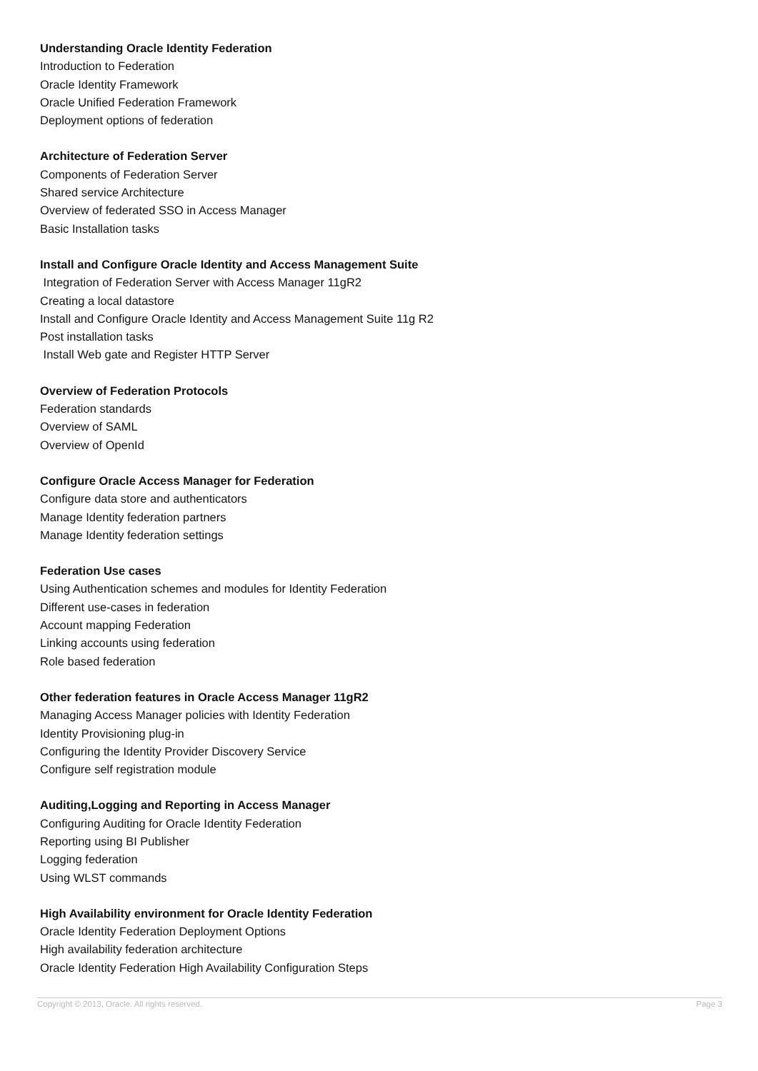Understanding Oracle Identity Federation
Introduction to Federation
Oracle Identity Framework
Oracle Unified Federation Framework
Deployment options of federation
Architecture of Federation Server
Components of Federation Server
Shared service Architecture
Overview of federated SSO in Access Manager
Basic Installation tasks
Install and Configure Oracle Identity and Access Management Suite
Integration of Federation Server with Access Manager 11gR2
Creating a local datastore
Install and Configure Oracle Identity and Access Management Suite 11g R2
Post installation tasks
Install Web gate and Register HTTP Server
Overview of Federation Protocols
Federation standards
Overview of SAML
Overview of OpenId
Configure Oracle Access Manager for Federation
Configure data store and authenticators
Manage Identity federation partners
Manage Identity federation settings
Federation Use cases
Using Authentication schemes and modules for Identity Federation
Different use-cases in federation
Account mapping Federation
Linking accounts using federation
Role based federation
Other federation features in Oracle Access Manager 11gR2
Managing Access Manager policies with Identity Federation
Identity Provisioning plug-in
Configuring the Identity Provider Discovery Service
Configure self registration module
Auditing,Logging and Reporting in Access Manager
Configuring Auditing for Oracle Identity Federation
Reporting using BI Publisher
Logging federation
Using WLST commands
High Availability environment for Oracle Identity Federation
Oracle Identity Federation Deployment Options
High availability federation architecture
Oracle Identity Federation High Availability Configuration Steps
Copyright © 2013, Oracle. All rights reserved. Page 3